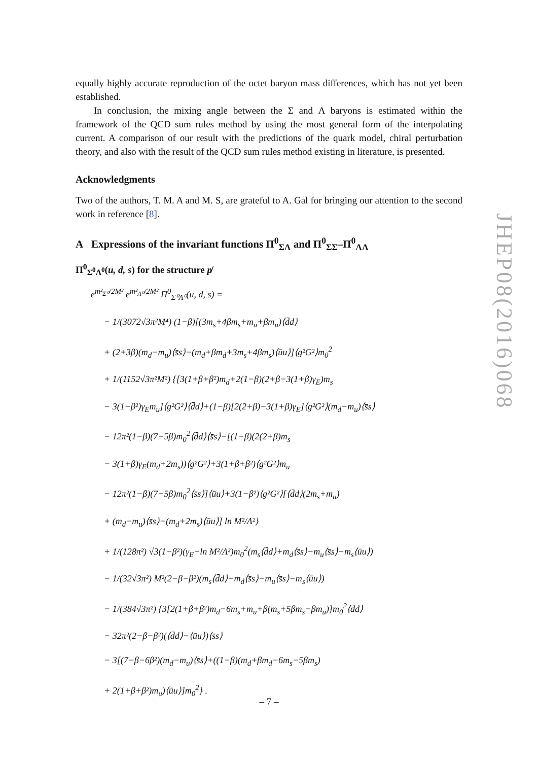equally highly accurate reproduction of the octet baryon mass differences, which has not yet been established.
In conclusion, the mixing angle between the Σ and Λ baryons is estimated within the framework of the QCD sum rules method by using the most general form of the interpolating current. A comparison of our result with the predictions of the quark model, chiral perturbation theory, and also with the result of the QCD sum rules method existing in literature, is presented.
Acknowledgments
Two of the authors, T. M. A and M. S, are grateful to A. Gal for bringing our attention to the second work in reference [8].
A Expressions of the invariant functions Π<sup>0</sup><sub>ΣΛ</sub> and Π<sup>0</sup><sub>ΣΣ</sub>–Π<sup>0</sup><sub>ΛΛ</sub>
Π<sup>0</sup><sub>Σ<sup>0</sup>Λ<sup>0</sup></sub>(u, d, s) for the structure p̸
e<sup>m²<sub>Σ⁰</sub>/2M²</sup> e<sup>m²<sub>Λ⁰</sub>/2M²</sup> Π<sup>0</sup><sub>Σ⁰Λ⁰</sub>(u, d, s) =
− 1/(3072√3π²M⁴) (1−β)[(3m<sub>s</sub>+4βm<sub>s</sub>+m<sub>u</sub>+βm<sub>u</sub>)⟨d̄d⟩
+ (2+3β)(m<sub>d</sub>−m<sub>u</sub>)⟨s̄s⟩−(m<sub>d</sub>+βm<sub>d</sub>+3m<sub>s</sub>+4βm<sub>s</sub>)⟨ūu⟩]⟨g²G²⟩m<sub>0</sub><sup>2</sup>
+ 1/(1152√3π²M²) {[3(1+β+β²)m<sub>d</sub>+2(1−β)(2+β−3(1+β)γ<sub>E</sub>)m<sub>s</sub>
− 3(1−β²)γ<sub>E</sub>m<sub>u</sub>]⟨g²G²⟩⟨d̄d⟩+(1−β)[2(2+β)−3(1+β)γ<sub>E</sub>]⟨g²G²⟩(m<sub>d</sub>−m<sub>u</sub>)⟨s̄s⟩
− 12π²(1−β)(7+5β)m<sub>0</sub><sup>2</sup>⟨d̄d⟩⟨s̄s⟩−[(1−β)(2(2+β)m<sub>s</sub>
− 3(1+β)γ<sub>E</sub>(m<sub>d</sub>+2m<sub>s</sub>))⟨g²G²⟩+3(1+β+β²)⟨g²G²⟩m<sub>u</sub>
− 12π²(1−β)(7+5β)m<sub>0</sub><sup>2</sup>⟨s̄s⟩]⟨ūu⟩+3(1−β²)⟨g²G²⟩[⟨d̄d⟩(2m<sub>s</sub>+m<sub>u</sub>)
+ (m<sub>d</sub>−m<sub>u</sub>)⟨s̄s⟩−(m<sub>d</sub>+2m<sub>s</sub>)⟨ūu⟩] ln M²/Λ²}
+ 1/(128π²) √3(1−β²)(γ<sub>E</sub>−ln M²/Λ²)m<sub>0</sub><sup>2</sup>(m<sub>s</sub>⟨d̄d⟩+m<sub>d</sub>⟨s̄s⟩−m<sub>u</sub>⟨s̄s⟩−m<sub>s</sub>⟨ūu⟩)
− 1/(32√3π²) M²(2−β−β²)(m<sub>s</sub>⟨d̄d⟩+m<sub>d</sub>⟨s̄s⟩−m<sub>u</sub>⟨s̄s⟩−m<sub>s</sub>⟨ūu⟩)
− 1/(384√3π²) {3[2(1+β+β²)m<sub>d</sub>−6m<sub>s</sub>+m<sub>u</sub>+β(m<sub>s</sub>+5βm<sub>s</sub>−βm<sub>u</sub>)]m<sub>0</sub><sup>2</sup>⟨d̄d⟩
− 32π²(2−β−β²)(⟨d̄d⟩−⟨ūu⟩)⟨s̄s⟩
− 3[(7−β−6β²)(m<sub>d</sub>−m<sub>u</sub>)⟨s̄s⟩+((1−β)(m<sub>d</sub>+βm<sub>d</sub>−6m<sub>s</sub>−5βm<sub>s</sub>)
+ 2(1+β+β²)m<sub>u</sub>)⟨ūu⟩]m<sub>0</sub><sup>2</sup>} .
JHEP08(2016)068
– 7 –